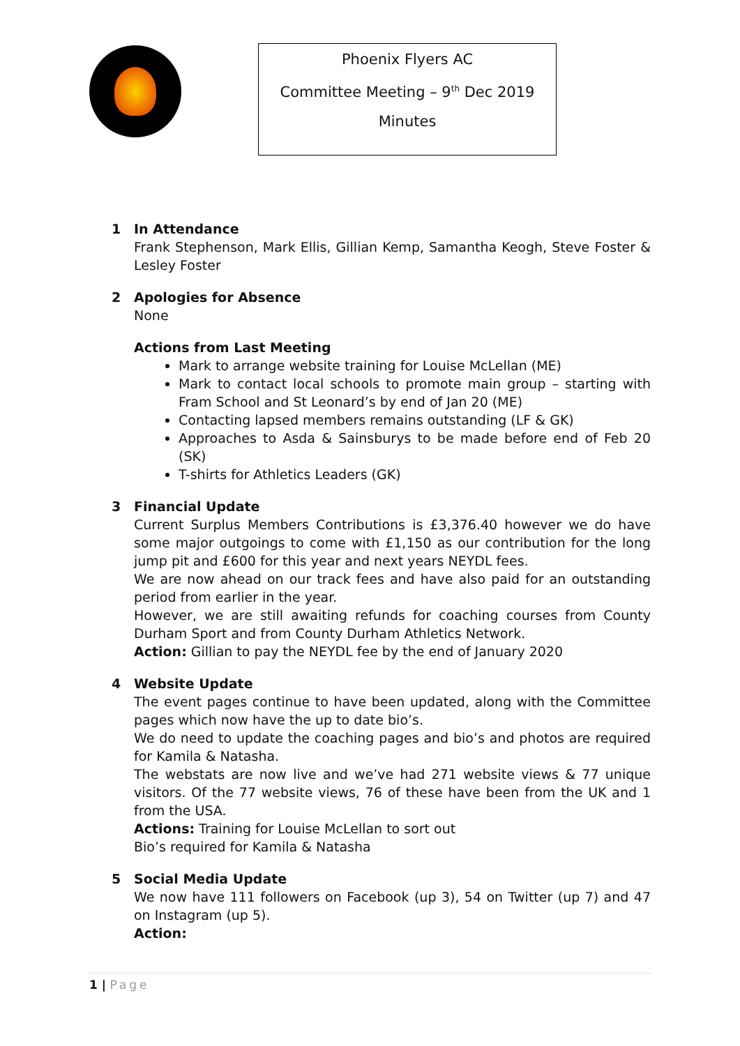Phoenix Flyers AC
Committee Meeting – 9<sup>th</sup> Dec 2019
Minutes
1 In Attendance
Frank Stephenson, Mark Ellis, Gillian Kemp, Samantha Keogh, Steve Foster & Lesley Foster
2 Apologies for Absence
None
Actions from Last Meeting
Mark to arrange website training for Louise McLellan (ME)
Mark to contact local schools to promote main group – starting with Fram School and St Leonard’s by end of Jan 20 (ME)
Contacting lapsed members remains outstanding (LF & GK)
Approaches to Asda & Sainsburys to be made before end of Feb 20 (SK)
T-shirts for Athletics Leaders (GK)
3 Financial Update
Current Surplus Members Contributions is £3,376.40 however we do have some major outgoings to come with £1,150 as our contribution for the long jump pit and £600 for this year and next years NEYDL fees.
We are now ahead on our track fees and have also paid for an outstanding period from earlier in the year.
However, we are still awaiting refunds for coaching courses from County Durham Sport and from County Durham Athletics Network.
Action: Gillian to pay the NEYDL fee by the end of January 2020
4 Website Update
The event pages continue to have been updated, along with the Committee pages which now have the up to date bio’s.
We do need to update the coaching pages and bio’s and photos are required for Kamila & Natasha.
The webstats are now live and we’ve had 271 website views & 77 unique visitors. Of the 77 website views, 76 of these have been from the UK and 1 from the USA.
Actions: Training for Louise McLellan to sort out
Bio’s required for Kamila & Natasha
5 Social Media Update
We now have 111 followers on Facebook (up 3), 54 on Twitter (up 7) and 47 on Instagram (up 5).
Action:
1 | Page